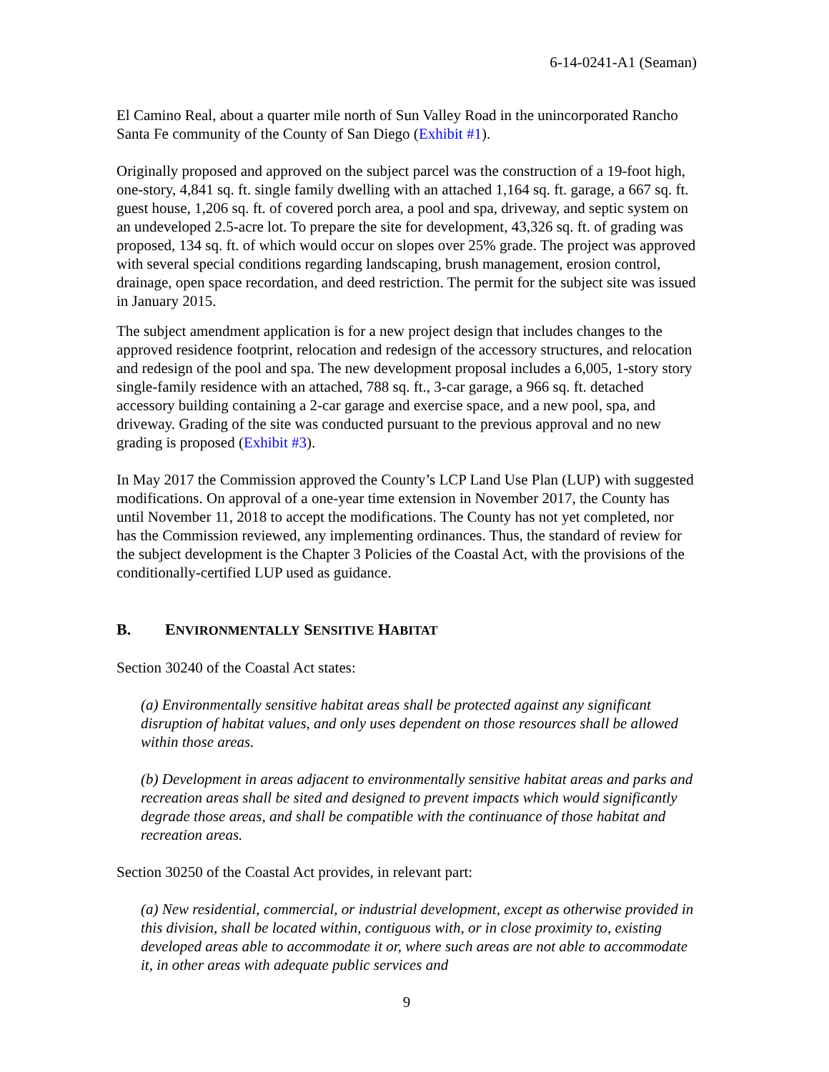6-14-0241-A1 (Seaman)
El Camino Real, about a quarter mile north of Sun Valley Road in the unincorporated Rancho Santa Fe community of the County of San Diego (Exhibit #1).
Originally proposed and approved on the subject parcel was the construction of a 19-foot high, one-story, 4,841 sq. ft. single family dwelling with an attached 1,164 sq. ft. garage, a 667 sq. ft. guest house, 1,206 sq. ft. of covered porch area, a pool and spa, driveway, and septic system on an undeveloped 2.5-acre lot. To prepare the site for development, 43,326 sq. ft. of grading was proposed, 134 sq. ft. of which would occur on slopes over 25% grade. The project was approved with several special conditions regarding landscaping, brush management, erosion control, drainage, open space recordation, and deed restriction. The permit for the subject site was issued in January 2015.
The subject amendment application is for a new project design that includes changes to the approved residence footprint, relocation and redesign of the accessory structures, and relocation and redesign of the pool and spa. The new development proposal includes a 6,005, 1-story story single-family residence with an attached, 788 sq. ft., 3-car garage, a 966 sq. ft. detached accessory building containing a 2-car garage and exercise space, and a new pool, spa, and driveway. Grading of the site was conducted pursuant to the previous approval and no new grading is proposed (Exhibit #3).
In May 2017 the Commission approved the County’s LCP Land Use Plan (LUP) with suggested modifications. On approval of a one-year time extension in November 2017, the County has until November 11, 2018 to accept the modifications. The County has not yet completed, nor has the Commission reviewed, any implementing ordinances. Thus, the standard of review for the subject development is the Chapter 3 Policies of the Coastal Act, with the provisions of the conditionally-certified LUP used as guidance.
B. ENVIRONMENTALLY SENSITIVE HABITAT
Section 30240 of the Coastal Act states:
(a) Environmentally sensitive habitat areas shall be protected against any significant disruption of habitat values, and only uses dependent on those resources shall be allowed within those areas.
(b) Development in areas adjacent to environmentally sensitive habitat areas and parks and recreation areas shall be sited and designed to prevent impacts which would significantly degrade those areas, and shall be compatible with the continuance of those habitat and recreation areas.
Section 30250 of the Coastal Act provides, in relevant part:
(a) New residential, commercial, or industrial development, except as otherwise provided in this division, shall be located within, contiguous with, or in close proximity to, existing developed areas able to accommodate it or, where such areas are not able to accommodate it, in other areas with adequate public services and
9